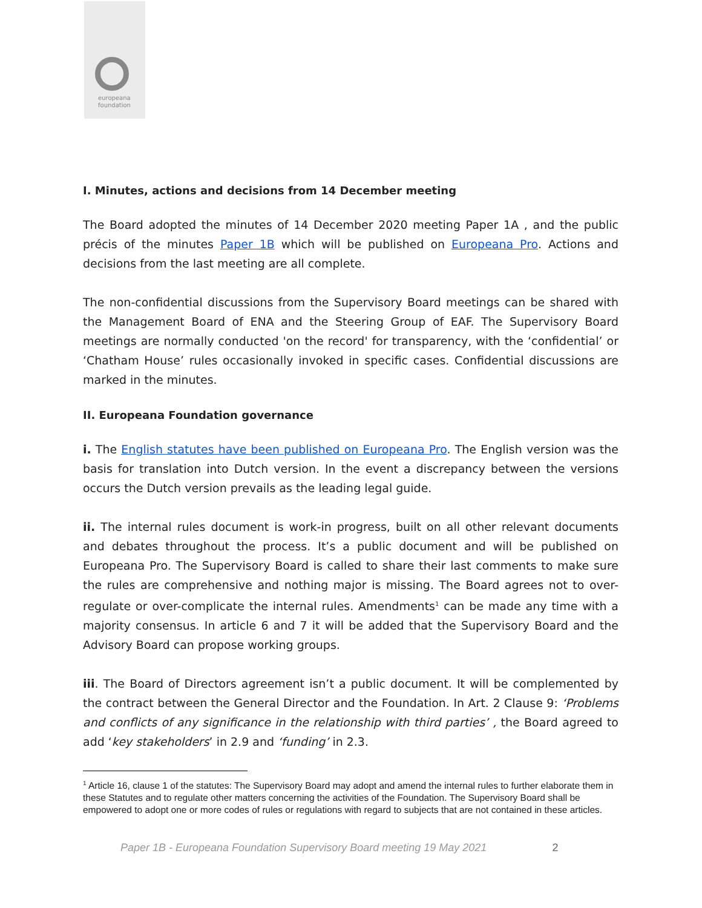europeana
foundation
I. Minutes, actions and decisions from 14 December meeting
The Board adopted the minutes of 14 December 2020 meeting Paper 1A , and the public précis of the minutes Paper 1B which will be published on Europeana Pro. Actions and decisions from the last meeting are all complete.
The non-confidential discussions from the Supervisory Board meetings can be shared with the Management Board of ENA and the Steering Group of EAF. The Supervisory Board meetings are normally conducted 'on the record' for transparency, with the ‘confidential’ or ‘Chatham House’ rules occasionally invoked in specific cases. Confidential discussions are marked in the minutes.
II. Europeana Foundation governance
i. The English statutes have been published on Europeana Pro. The English version was the basis for translation into Dutch version. In the event a discrepancy between the versions occurs the Dutch version prevails as the leading legal guide.
ii. The internal rules document is work-in progress, built on all other relevant documents and debates throughout the process. It’s a public document and will be published on Europeana Pro. The Supervisory Board is called to share their last comments to make sure the rules are comprehensive and nothing major is missing. The Board agrees not to over-regulate or over-complicate the internal rules. Amendments<sup>1</sup> can be made any time with a majority consensus. In article 6 and 7 it will be added that the Supervisory Board and the Advisory Board can propose working groups.
iii. The Board of Directors agreement isn’t a public document. It will be complemented by the contract between the General Director and the Foundation. In Art. 2 Clause 9: ‘Problems and conflicts of any significance in the relationship with third parties’ , the Board agreed to add ‘key stakeholders’ in 2.9 and ‘funding’ in 2.3.
<sup>1</sup> Article 16, clause 1 of the statutes: The Supervisory Board may adopt and amend the internal rules to further elaborate them in these Statutes and to regulate other matters concerning the activities of the Foundation. The Supervisory Board shall be empowered to adopt one or more codes of rules or regulations with regard to subjects that are not contained in these articles.
Paper 1B - Europeana Foundation Supervisory Board meeting 19 May 2021 2